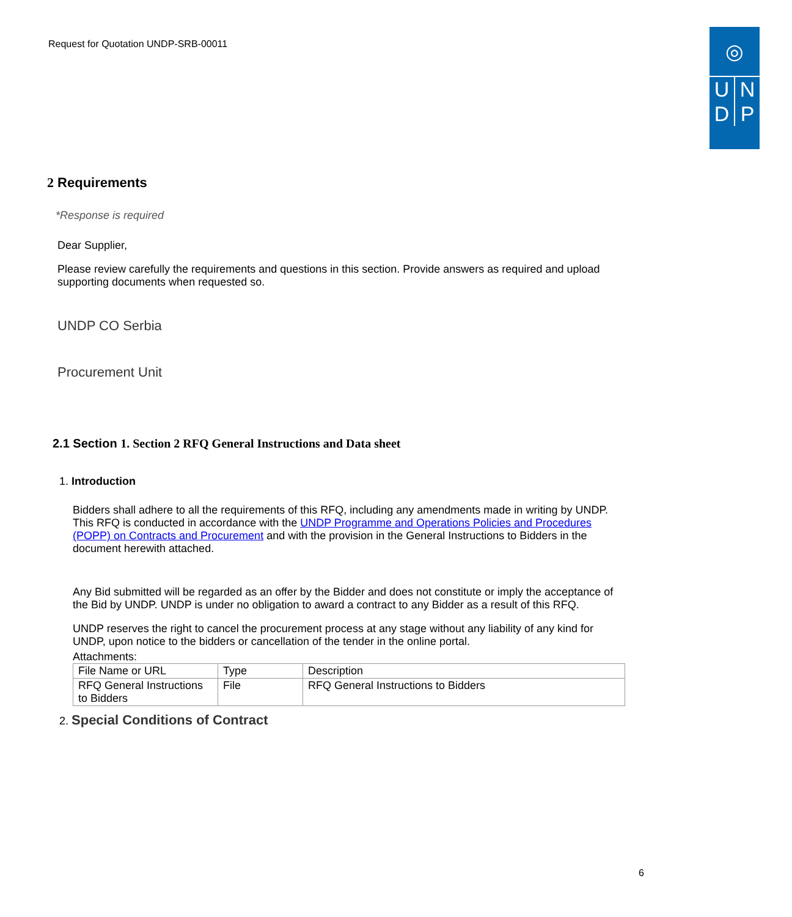Request for Quotation UNDP-SRB-00011
◎
U N
D P
2 Requirements
*Response is required
Dear Supplier,
Please review carefully the requirements and questions in this section. Provide answers as required and upload supporting documents when requested so.
UNDP CO Serbia
Procurement Unit
2.1 Section 1. Section 2 RFQ General Instructions and Data sheet
1. Introduction
Bidders shall adhere to all the requirements of this RFQ, including any amendments made in writing by UNDP. This RFQ is conducted in accordance with the UNDP Programme and Operations Policies and Procedures (POPP) on Contracts and Procurement and with the provision in the General Instructions to Bidders in the document herewith attached.
Any Bid submitted will be regarded as an offer by the Bidder and does not constitute or imply the acceptance of the Bid by UNDP. UNDP is under no obligation to award a contract to any Bidder as a result of this RFQ.
UNDP reserves the right to cancel the procurement process at any stage without any liability of any kind for UNDP, upon notice to the bidders or cancellation of the tender in the online portal.
Attachments:
| File Name or URL | Type | Description |
| --- | --- | --- |
| RFQ General Instructions to Bidders | File | RFQ General Instructions to Bidders |
2. Special Conditions of Contract
6